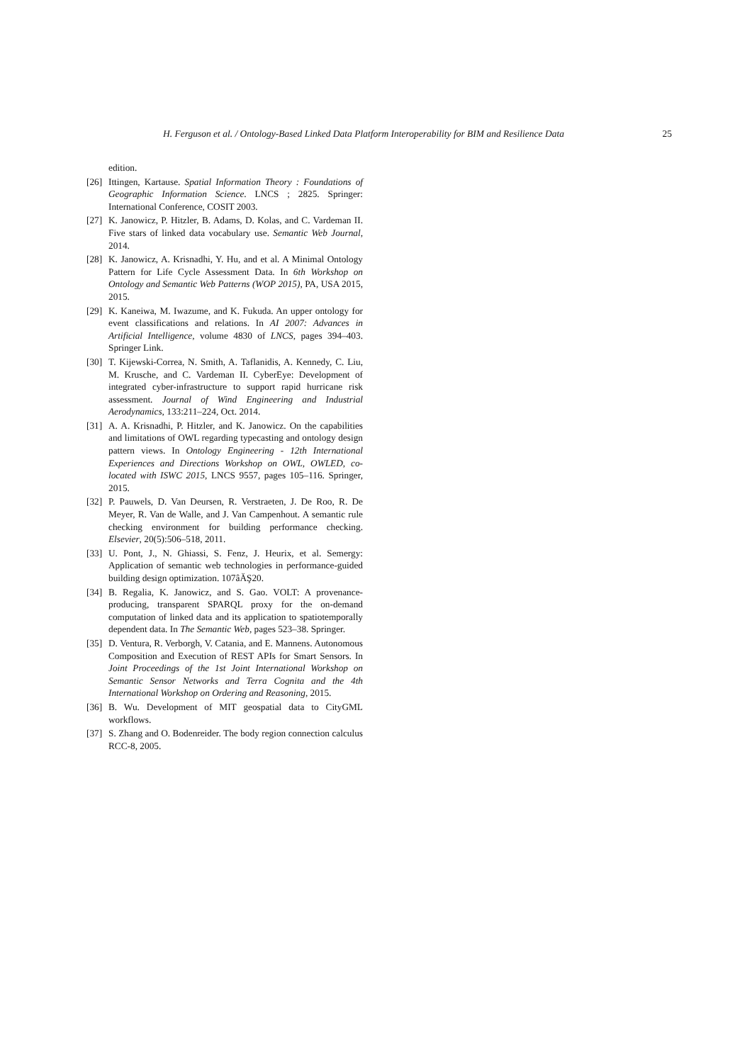H. Ferguson et al. / Ontology-Based Linked Data Platform Interoperability for BIM and Resilience Data 25
edition.
[26] Ittingen, Kartause. Spatial Information Theory : Foundations of Geographic Information Science. LNCS ; 2825. Springer: International Conference, COSIT 2003.
[27] K. Janowicz, P. Hitzler, B. Adams, D. Kolas, and C. Vardeman II. Five stars of linked data vocabulary use. Semantic Web Journal, 2014.
[28] K. Janowicz, A. Krisnadhi, Y. Hu, and et al. A Minimal Ontology Pattern for Life Cycle Assessment Data. In 6th Workshop on Ontology and Semantic Web Patterns (WOP 2015), PA, USA 2015, 2015.
[29] K. Kaneiwa, M. Iwazume, and K. Fukuda. An upper ontology for event classifications and relations. In AI 2007: Advances in Artificial Intelligence, volume 4830 of LNCS, pages 394–403. Springer Link.
[30] T. Kijewski-Correa, N. Smith, A. Taflanidis, A. Kennedy, C. Liu, M. Krusche, and C. Vardeman II. CyberEye: Development of integrated cyber-infrastructure to support rapid hurricane risk assessment. Journal of Wind Engineering and Industrial Aerodynamics, 133:211–224, Oct. 2014.
[31] A. A. Krisnadhi, P. Hitzler, and K. Janowicz. On the capabilities and limitations of OWL regarding typecasting and ontology design pattern views. In Ontology Engineering - 12th International Experiences and Directions Workshop on OWL, OWLED, co-located with ISWC 2015, LNCS 9557, pages 105–116. Springer, 2015.
[32] P. Pauwels, D. Van Deursen, R. Verstraeten, J. De Roo, R. De Meyer, R. Van de Walle, and J. Van Campenhout. A semantic rule checking environment for building performance checking. Elsevier, 20(5):506–518, 2011.
[33] U. Pont, J., N. Ghiassi, S. Fenz, J. Heurix, et al. Semergy: Application of semantic web technologies in performance-guided building design optimization. 107âĂŞ20.
[34] B. Regalia, K. Janowicz, and S. Gao. VOLT: A provenance-producing, transparent SPARQL proxy for the on-demand computation of linked data and its application to spatiotemporally dependent data. In The Semantic Web, pages 523–38. Springer.
[35] D. Ventura, R. Verborgh, V. Catania, and E. Mannens. Autonomous Composition and Execution of REST APIs for Smart Sensors. In Joint Proceedings of the 1st Joint International Workshop on Semantic Sensor Networks and Terra Cognita and the 4th International Workshop on Ordering and Reasoning, 2015.
[36] B. Wu. Development of MIT geospatial data to CityGML workflows.
[37] S. Zhang and O. Bodenreider. The body region connection calculus RCC-8, 2005.